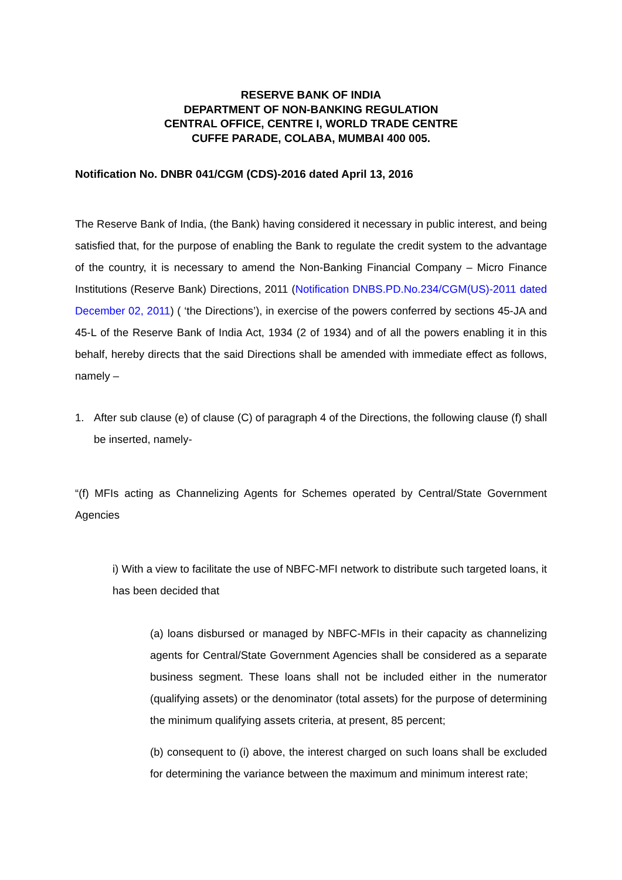RESERVE BANK OF INDIA
DEPARTMENT OF NON-BANKING REGULATION
CENTRAL OFFICE, CENTRE I, WORLD TRADE CENTRE
CUFFE PARADE, COLABA, MUMBAI 400 005.
Notification No. DNBR 041/CGM (CDS)-2016 dated April 13, 2016
The Reserve Bank of India, (the Bank) having considered it necessary in public interest, and being satisfied that, for the purpose of enabling the Bank to regulate the credit system to the advantage of the country, it is necessary to amend the Non-Banking Financial Company – Micro Finance Institutions (Reserve Bank) Directions, 2011 (Notification DNBS.PD.No.234/CGM(US)-2011 dated December 02, 2011) ( ‘the Directions’), in exercise of the powers conferred by sections 45-JA and 45-L of the Reserve Bank of India Act, 1934 (2 of 1934) and of all the powers enabling it in this behalf, hereby directs that the said Directions shall be amended with immediate effect as follows, namely –
1. After sub clause (e) of clause (C) of paragraph 4 of the Directions, the following clause (f) shall be inserted, namely-
“(f) MFIs acting as Channelizing Agents for Schemes operated by Central/State Government Agencies
i) With a view to facilitate the use of NBFC-MFI network to distribute such targeted loans, it has been decided that
(a) loans disbursed or managed by NBFC-MFIs in their capacity as channelizing agents for Central/State Government Agencies shall be considered as a separate business segment. These loans shall not be included either in the numerator (qualifying assets) or the denominator (total assets) for the purpose of determining the minimum qualifying assets criteria, at present, 85 percent;
(b) consequent to (i) above, the interest charged on such loans shall be excluded for determining the variance between the maximum and minimum interest rate;